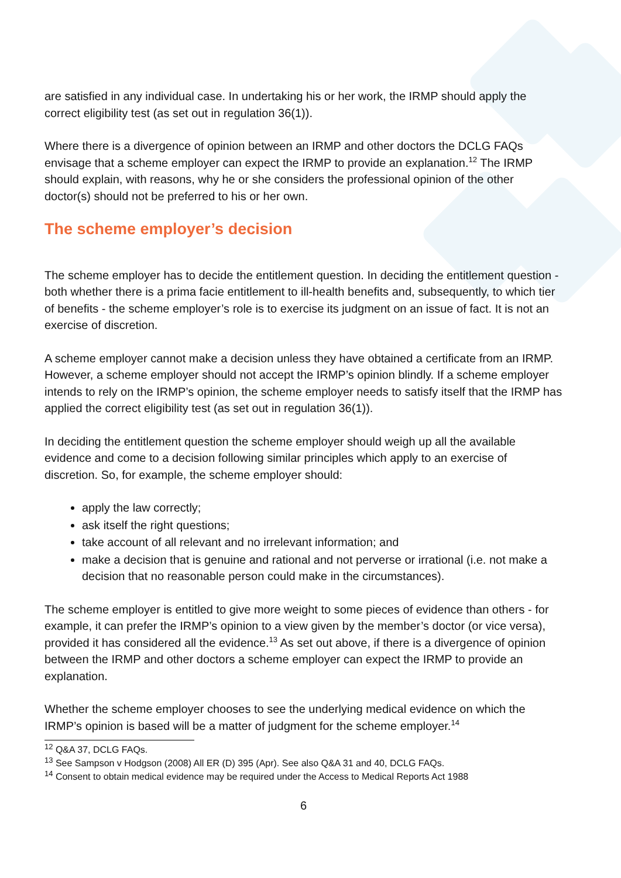are satisfied in any individual case. In undertaking his or her work, the IRMP should apply the correct eligibility test (as set out in regulation 36(1)).
Where there is a divergence of opinion between an IRMP and other doctors the DCLG FAQs envisage that a scheme employer can expect the IRMP to provide an explanation.<sup>12</sup> The IRMP should explain, with reasons, why he or she considers the professional opinion of the other doctor(s) should not be preferred to his or her own.
The scheme employer’s decision
The scheme employer has to decide the entitlement question. In deciding the entitlement question - both whether there is a prima facie entitlement to ill-health benefits and, subsequently, to which tier of benefits - the scheme employer’s role is to exercise its judgment on an issue of fact. It is not an exercise of discretion.
A scheme employer cannot make a decision unless they have obtained a certificate from an IRMP. However, a scheme employer should not accept the IRMP’s opinion blindly. If a scheme employer intends to rely on the IRMP’s opinion, the scheme employer needs to satisfy itself that the IRMP has applied the correct eligibility test (as set out in regulation 36(1)).
In deciding the entitlement question the scheme employer should weigh up all the available evidence and come to a decision following similar principles which apply to an exercise of discretion. So, for example, the scheme employer should:
apply the law correctly;
ask itself the right questions;
take account of all relevant and no irrelevant information; and
make a decision that is genuine and rational and not perverse or irrational (i.e. not make a decision that no reasonable person could make in the circumstances).
The scheme employer is entitled to give more weight to some pieces of evidence than others - for example, it can prefer the IRMP’s opinion to a view given by the member’s doctor (or vice versa), provided it has considered all the evidence.<sup>13</sup> As set out above, if there is a divergence of opinion between the IRMP and other doctors a scheme employer can expect the IRMP to provide an explanation.
Whether the scheme employer chooses to see the underlying medical evidence on which the IRMP’s opinion is based will be a matter of judgment for the scheme employer.<sup>14</sup>
<sup>12</sup> Q&A 37, DCLG FAQs.
<sup>13</sup> See Sampson v Hodgson (2008) All ER (D) 395 (Apr). See also Q&A 31 and 40, DCLG FAQs.
<sup>14</sup> Consent to obtain medical evidence may be required under the Access to Medical Reports Act 1988
6